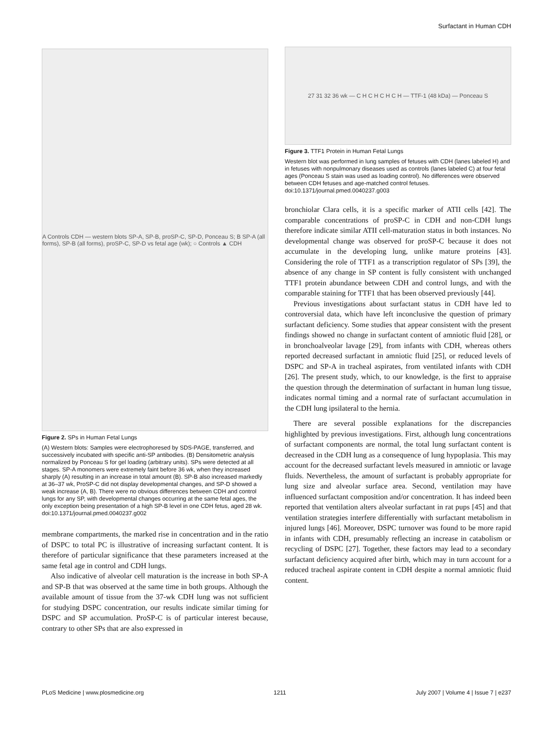Surfactant in Human CDH
A Controls CDH — western blots SP-A, SP-B, proSP-C, SP-D, Ponceau S; B SP-A (all forms), SP-B (all forms), proSP-C, SP-D vs fetal age (wk); ○ Controls ▲ CDH
Figure 2. SPs in Human Fetal Lungs
(A) Western blots: Samples were electrophoresed by SDS-PAGE, transferred, and successively incubated with specific anti-SP antibodies. (B) Densitometric analysis normalized by Ponceau S for gel loading (arbitrary units). SPs were detected at all stages. SP-A monomers were extremely faint before 36 wk, when they increased sharply (A) resulting in an increase in total amount (B). SP-B also increased markedly at 36–37 wk, ProSP-C did not display developmental changes, and SP-D showed a weak increase (A, B). There were no obvious differences between CDH and control lungs for any SP, with developmental changes occurring at the same fetal ages, the only exception being presentation of a high SP-B level in one CDH fetus, aged 28 wk.
doi:10.1371/journal.pmed.0040237.g002
membrane compartments, the marked rise in concentration and in the ratio of DSPC to total PC is illustrative of increasing surfactant content. It is therefore of particular significance that these parameters increased at the same fetal age in control and CDH lungs.
Also indicative of alveolar cell maturation is the increase in both SP-A and SP-B that was observed at the same time in both groups. Although the available amount of tissue from the 37-wk CDH lung was not sufficient for studying DSPC concentration, our results indicate similar timing for DSPC and SP accumulation. ProSP-C is of particular interest because, contrary to other SPs that are also expressed in
27 31 32 36 wk — C H C H C H C H — TTF-1 (48 kDa) — Ponceau S
Figure 3. TTF1 Protein in Human Fetal Lungs
Western blot was performed in lung samples of fetuses with CDH (lanes labeled H) and in fetuses with nonpulmonary diseases used as controls (lanes labeled C) at four fetal ages (Ponceau S stain was used as loading control). No differences were observed between CDH fetuses and age-matched control fetuses.
doi:10.1371/journal.pmed.0040237.g003
bronchiolar Clara cells, it is a specific marker of ATII cells [42]. The comparable concentrations of proSP-C in CDH and non-CDH lungs therefore indicate similar ATII cell-maturation status in both instances. No developmental change was observed for proSP-C because it does not accumulate in the developing lung, unlike mature proteins [43]. Considering the role of TTF1 as a transcription regulator of SPs [39], the absence of any change in SP content is fully consistent with unchanged TTF1 protein abundance between CDH and control lungs, and with the comparable staining for TTF1 that has been observed previously [44].
Previous investigations about surfactant status in CDH have led to controversial data, which have left inconclusive the question of primary surfactant deficiency. Some studies that appear consistent with the present findings showed no change in surfactant content of amniotic fluid [28], or in bronchoalveolar lavage [29], from infants with CDH, whereas others reported decreased surfactant in amniotic fluid [25], or reduced levels of DSPC and SP-A in tracheal aspirates, from ventilated infants with CDH [26]. The present study, which, to our knowledge, is the first to appraise the question through the determination of surfactant in human lung tissue, indicates normal timing and a normal rate of surfactant accumulation in the CDH lung ipsilateral to the hernia.
There are several possible explanations for the discrepancies highlighted by previous investigations. First, although lung concentrations of surfactant components are normal, the total lung surfactant content is decreased in the CDH lung as a consequence of lung hypoplasia. This may account for the decreased surfactant levels measured in amniotic or lavage fluids. Nevertheless, the amount of surfactant is probably appropriate for lung size and alveolar surface area. Second, ventilation may have influenced surfactant composition and/or concentration. It has indeed been reported that ventilation alters alveolar surfactant in rat pups [45] and that ventilation strategies interfere differentially with surfactant metabolism in injured lungs [46]. Moreover, DSPC turnover was found to be more rapid in infants with CDH, presumably reflecting an increase in catabolism or recycling of DSPC [27]. Together, these factors may lead to a secondary surfactant deficiency acquired after birth, which may in turn account for a reduced tracheal aspirate content in CDH despite a normal amniotic fluid content.
PLoS Medicine | www.plosmedicine.org 1211 July 2007 | Volume 4 | Issue 7 | e237